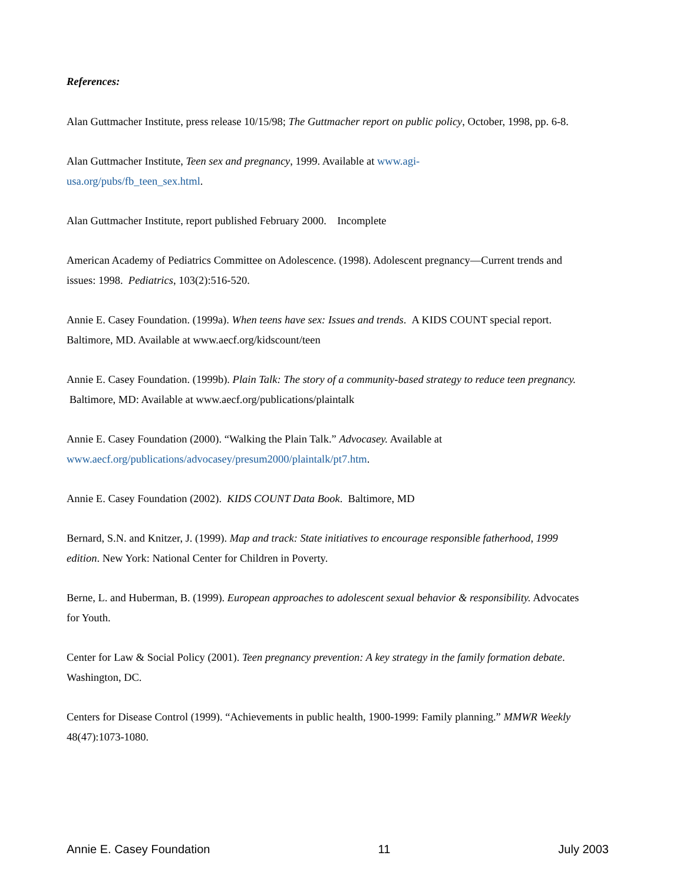References:
Alan Guttmacher Institute, press release 10/15/98; The Guttmacher report on public policy, October, 1998, pp. 6-8.
Alan Guttmacher Institute, Teen sex and pregnancy, 1999. Available at www.agi-
usa.org/pubs/fb_teen_sex.html.
Alan Guttmacher Institute, report published February 2000. Incomplete
American Academy of Pediatrics Committee on Adolescence. (1998). Adolescent pregnancy—Current trends and issues: 1998. Pediatrics, 103(2):516-520.
Annie E. Casey Foundation. (1999a). When teens have sex: Issues and trends. A KIDS COUNT special report. Baltimore, MD. Available at www.aecf.org/kidscount/teen
Annie E. Casey Foundation. (1999b). Plain Talk: The story of a community-based strategy to reduce teen pregnancy. Baltimore, MD: Available at www.aecf.org/publications/plaintalk
Annie E. Casey Foundation (2000). “Walking the Plain Talk.” Advocasey. Available at www.aecf.org/publications/advocasey/presum2000/plaintalk/pt7.htm.
Annie E. Casey Foundation (2002). KIDS COUNT Data Book. Baltimore, MD
Bernard, S.N. and Knitzer, J. (1999). Map and track: State initiatives to encourage responsible fatherhood, 1999 edition. New York: National Center for Children in Poverty.
Berne, L. and Huberman, B. (1999). European approaches to adolescent sexual behavior & responsibility. Advocates for Youth.
Center for Law & Social Policy (2001). Teen pregnancy prevention: A key strategy in the family formation debate. Washington, DC.
Centers for Disease Control (1999). “Achievements in public health, 1900-1999: Family planning.” MMWR Weekly 48(47):1073-1080.
Annie E. Casey Foundation 11 July 2003